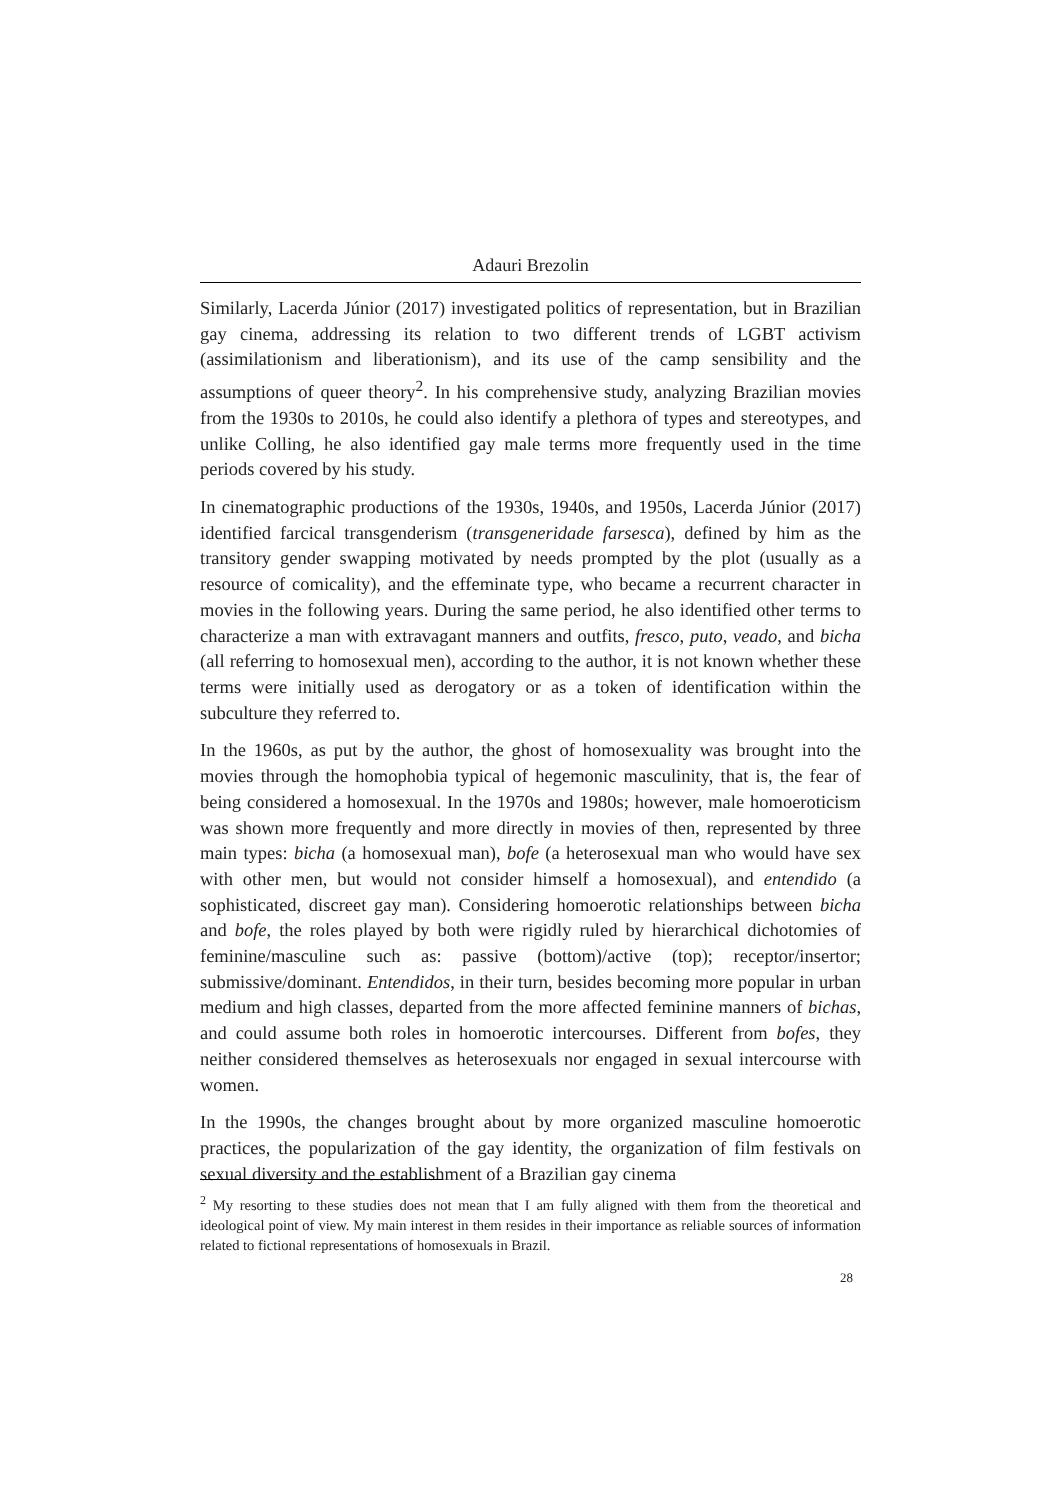Adauri Brezolin
Similarly, Lacerda Júnior (2017) investigated politics of representation, but in Brazilian gay cinema, addressing its relation to two different trends of LGBT activism (assimilationism and liberationism), and its use of the camp sensibility and the assumptions of queer theory<sup>2</sup>. In his comprehensive study, analyzing Brazilian movies from the 1930s to 2010s, he could also identify a plethora of types and stereotypes, and unlike Colling, he also identified gay male terms more frequently used in the time periods covered by his study.
In cinematographic productions of the 1930s, 1940s, and 1950s, Lacerda Júnior (2017) identified farcical transgenderism (transgeneridade farsesca), defined by him as the transitory gender swapping motivated by needs prompted by the plot (usually as a resource of comicality), and the effeminate type, who became a recurrent character in movies in the following years. During the same period, he also identified other terms to characterize a man with extravagant manners and outfits, fresco, puto, veado, and bicha (all referring to homosexual men), according to the author, it is not known whether these terms were initially used as derogatory or as a token of identification within the subculture they referred to.
In the 1960s, as put by the author, the ghost of homosexuality was brought into the movies through the homophobia typical of hegemonic masculinity, that is, the fear of being considered a homosexual. In the 1970s and 1980s; however, male homoeroticism was shown more frequently and more directly in movies of then, represented by three main types: bicha (a homosexual man), bofe (a heterosexual man who would have sex with other men, but would not consider himself a homosexual), and entendido (a sophisticated, discreet gay man). Considering homoerotic relationships between bicha and bofe, the roles played by both were rigidly ruled by hierarchical dichotomies of feminine/masculine such as: passive (bottom)/active (top); receptor/insertor; submissive/dominant. Entendidos, in their turn, besides becoming more popular in urban medium and high classes, departed from the more affected feminine manners of bichas, and could assume both roles in homoerotic intercourses. Different from bofes, they neither considered themselves as heterosexuals nor engaged in sexual intercourse with women.
In the 1990s, the changes brought about by more organized masculine homoerotic practices, the popularization of the gay identity, the organization of film festivals on sexual diversity and the establishment of a Brazilian gay cinema
<sup>2</sup> My resorting to these studies does not mean that I am fully aligned with them from the theoretical and ideological point of view. My main interest in them resides in their importance as reliable sources of information related to fictional representations of homosexuals in Brazil.
28